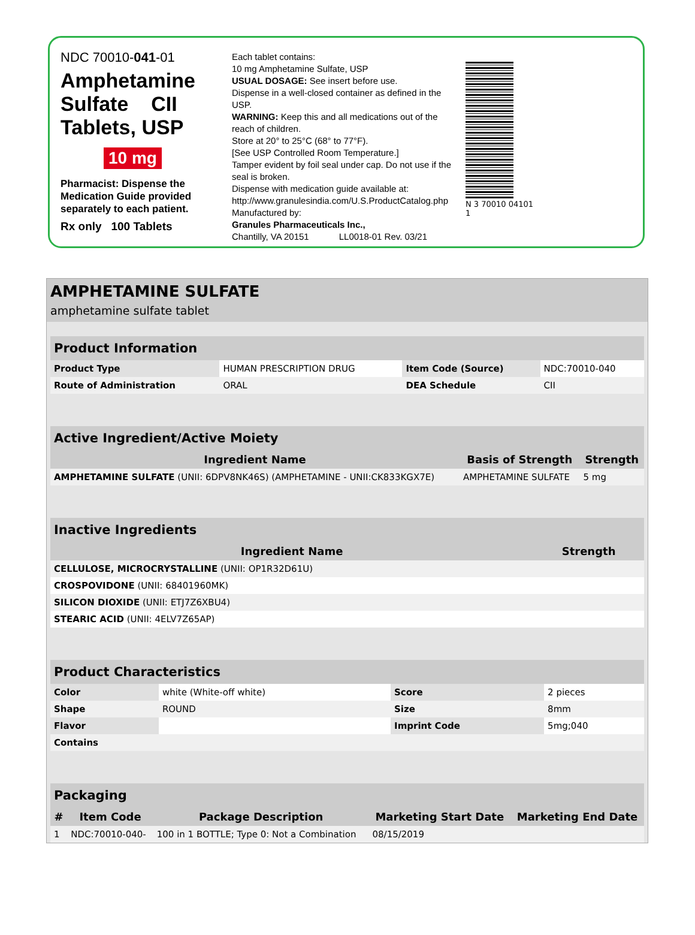NDC 70010-041-01
Amphetamine
Sulfate CII
Tablets, USP
10 mg
Pharmacist: Dispense the Medication Guide provided separately to each patient.
Rx only 100 Tablets
Each tablet contains:
10 mg Amphetamine Sulfate, USP
USUAL DOSAGE: See insert before use.
Dispense in a well-closed container as defined in the USP.
WARNING: Keep this and all medications out of the reach of children.
Store at 20° to 25°C (68° to 77°F).
[See USP Controlled Room Temperature.]
Tamper evident by foil seal under cap. Do not use if the seal is broken.
Dispense with medication guide available at:
http://www.granulesindia.com/U.S.ProductCatalog.php
Manufactured by:
Granules Pharmaceuticals Inc.,
Chantilly, VA 20151 LL0018-01 Rev. 03/21
N 3 70010 04101 1
AMPHETAMINE SULFATE
amphetamine sulfate tablet
| Product Information | | | |
| --- | --- | --- | --- |
| Product Type | HUMAN PRESCRIPTION DRUG | Item Code (Source) | NDC:70010-040 |
| Route of Administration | ORAL | DEA Schedule | CII |
| Active Ingredient/Active Moiety | | |
| --- | --- | --- |
| Ingredient Name | Basis of Strength | Strength |
| AMPHETAMINE SULFATE (UNII: 6DPV8NK46S) (AMPHETAMINE - UNII:CK833KGX7E) | AMPHETAMINE SULFATE | 5 mg |
| Inactive Ingredients | |
| --- | --- |
| Ingredient Name | Strength |
| CELLULOSE, MICROCRYSTALLINE (UNII: OP1R32D61U) | |
| CROSPOVIDONE (UNII: 68401960MK) | |
| SILICON DIOXIDE (UNII: ETJ7Z6XBU4) | |
| STEARIC ACID (UNII: 4ELV7Z65AP) | |
| Product Characteristics | | | |
| --- | --- | --- | --- |
| Color | white (White-off white) | Score | 2 pieces |
| Shape | ROUND | Size | 8mm |
| Flavor | | Imprint Code | 5mg;040 |
| Contains | | | |
| Packaging | | | | |
| --- | --- | --- | --- | --- |
| # | Item Code | Package Description | Marketing Start Date | Marketing End Date |
| 1 | NDC:70010-040- | 100 in 1 BOTTLE; Type 0: Not a Combination | 08/15/2019 | |